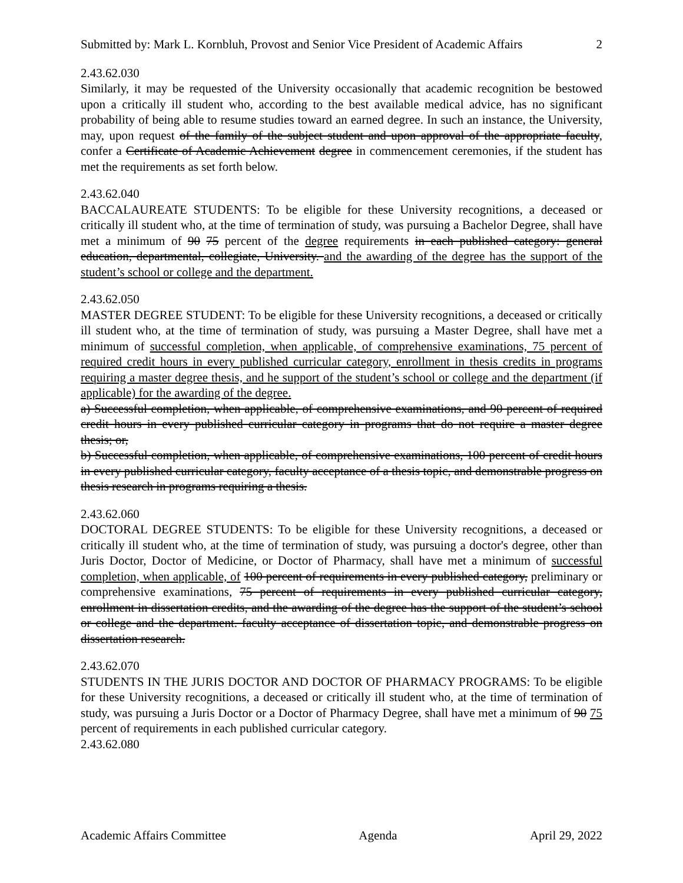Submitted by: Mark L. Kornbluh, Provost and Senior Vice President of Academic Affairs 2
2.43.62.030
Similarly, it may be requested of the University occasionally that academic recognition be bestowed upon a critically ill student who, according to the best available medical advice, has no significant probability of being able to resume studies toward an earned degree. In such an instance, the University, may, upon request of the family of the subject student and upon approval of the appropriate faculty, confer a Certificate of Academic Achievement degree in commencement ceremonies, if the student has met the requirements as set forth below.
2.43.62.040
BACCALAUREATE STUDENTS: To be eligible for these University recognitions, a deceased or critically ill student who, at the time of termination of study, was pursuing a Bachelor Degree, shall have met a minimum of 90 75 percent of the degree requirements in each published category: general education, departmental, collegiate, University. and the awarding of the degree has the support of the student’s school or college and the department.
2.43.62.050
MASTER DEGREE STUDENT: To be eligible for these University recognitions, a deceased or critically ill student who, at the time of termination of study, was pursuing a Master Degree, shall have met a minimum of successful completion, when applicable, of comprehensive examinations, 75 percent of required credit hours in every published curricular category, enrollment in thesis credits in programs requiring a master degree thesis, and he support of the student’s school or college and the department (if applicable) for the awarding of the degree.
a) Successful completion, when applicable, of comprehensive examinations, and 90 percent of required credit hours in every published curricular category in programs that do not require a master degree thesis; or,
b) Successful completion, when applicable, of comprehensive examinations, 100 percent of credit hours in every published curricular category, faculty acceptance of a thesis topic, and demonstrable progress on thesis research in programs requiring a thesis.
2.43.62.060
DOCTORAL DEGREE STUDENTS: To be eligible for these University recognitions, a deceased or critically ill student who, at the time of termination of study, was pursuing a doctor's degree, other than Juris Doctor, Doctor of Medicine, or Doctor of Pharmacy, shall have met a minimum of successful completion, when applicable, of 100 percent of requirements in every published category, preliminary or comprehensive examinations, 75 percent of requirements in every published curricular category, enrollment in dissertation credits, and the awarding of the degree has the support of the student’s school or college and the department. faculty acceptance of dissertation topic, and demonstrable progress on dissertation research.
2.43.62.070
STUDENTS IN THE JURIS DOCTOR AND DOCTOR OF PHARMACY PROGRAMS: To be eligible for these University recognitions, a deceased or critically ill student who, at the time of termination of study, was pursuing a Juris Doctor or a Doctor of Pharmacy Degree, shall have met a minimum of 90 75 percent of requirements in each published curricular category.
2.43.62.080
Academic Affairs Committee Agenda April 29, 2022